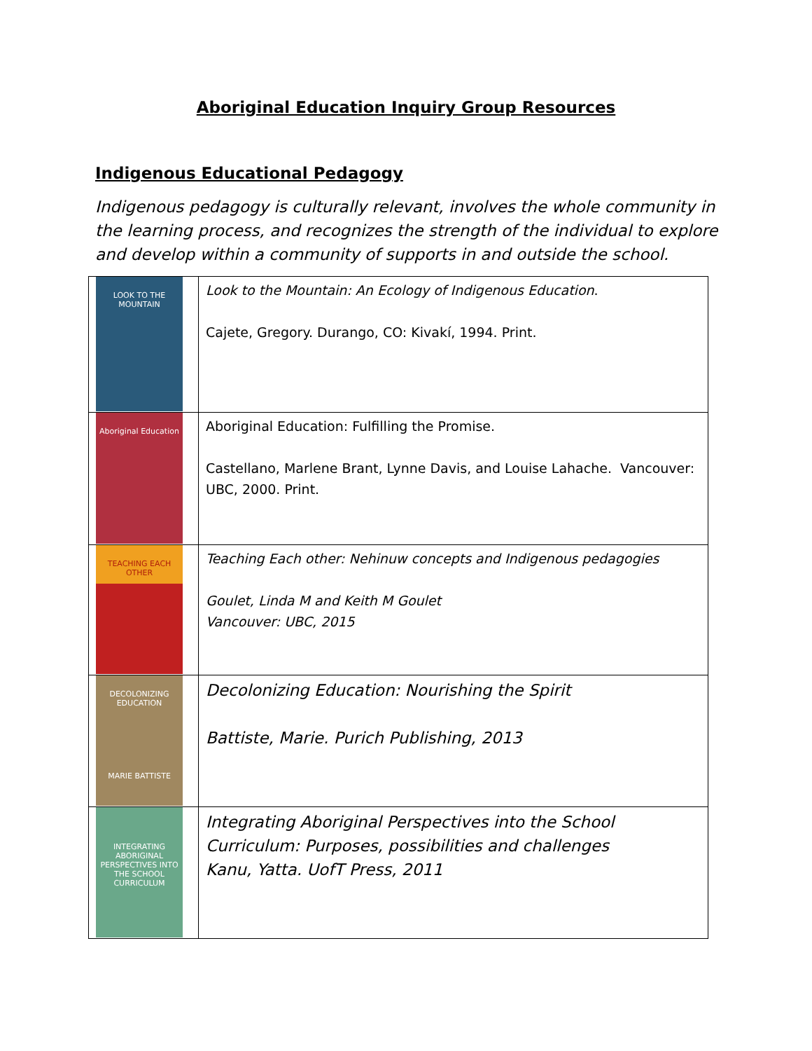Aboriginal Education Inquiry Group Resources
Indigenous Educational Pedagogy
Indigenous pedagogy is culturally relevant, involves the whole community in the learning process, and recognizes the strength of the individual to explore and develop within a community of supports in and outside the school.
| LOOK TO THE MOUNTAIN | Look to the Mountain: An Ecology of Indigenous Education . Cajete, Gregory. Durango, CO: Kivakí, 1994. Print. |
| Aboriginal Education | Aboriginal Education: Fulfilling the Promise. Castellano, Marlene Brant, Lynne Davis, and Louise Lahache. Vancouver: UBC, 2000. Print. |
| TEACHING EACH OTHER | Teaching Each other: Nehinuw concepts and Indigenous pedagogies Goulet, Linda M and Keith M Goulet Vancouver: UBC, 2015 |
| DECOLONIZING EDUCATION MARIE BATTISTE | Decolonizing Education: Nourishing the Spirit Battiste, Marie. Purich Publishing, 2013 |
| INTEGRATING ABORIGINAL PERSPECTIVES INTO THE SCHOOL CURRICULUM | Integrating Aboriginal Perspectives into the School Curriculum: Purposes, possibilities and challenges Kanu, Yatta. UofT Press, 2011 |